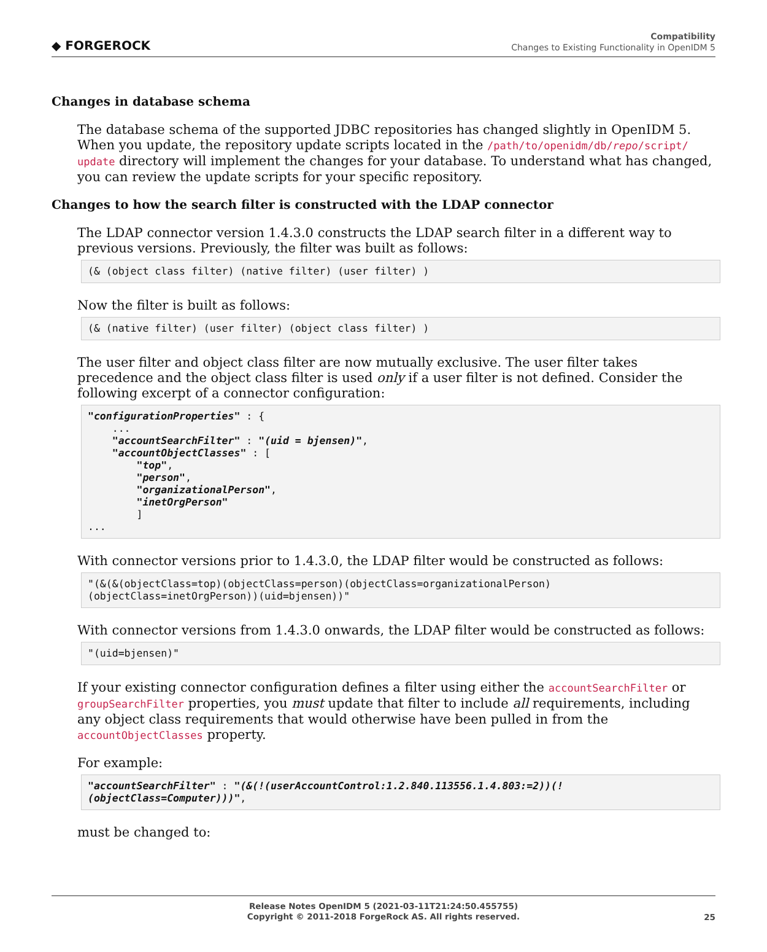◆ FORGEROCK
Compatibility
Changes to Existing Functionality in OpenIDM 5
Changes in database schema
The database schema of the supported JDBC repositories has changed slightly in OpenIDM 5. When you update, the repository update scripts located in the /path/to/openidm/db/repo/script/ update directory will implement the changes for your database. To understand what has changed, you can review the update scripts for your specific repository.
Changes to how the search filter is constructed with the LDAP connector
The LDAP connector version 1.4.3.0 constructs the LDAP search filter in a different way to previous versions. Previously, the filter was built as follows:
(& (object class filter) (native filter) (user filter) )
Now the filter is built as follows:
(& (native filter) (user filter) (object class filter) )
The user filter and object class filter are now mutually exclusive. The user filter takes precedence and the object class filter is used only if a user filter is not defined. Consider the following excerpt of a connector configuration:
"configurationProperties" : {
    ...
    "accountSearchFilter" : "(uid = bjensen)",
    "accountObjectClasses" : [
        "top",
        "person",
        "organizationalPerson",
        "inetOrgPerson"
        ]
...
With connector versions prior to 1.4.3.0, the LDAP filter would be constructed as follows:
"(&(&(objectClass=top)(objectClass=person)(objectClass=organizationalPerson)
(objectClass=inetOrgPerson))(uid=bjensen))"
With connector versions from 1.4.3.0 onwards, the LDAP filter would be constructed as follows:
"(uid=bjensen)"
If your existing connector configuration defines a filter using either the accountSearchFilter or groupSearchFilter properties, you must update that filter to include all requirements, including any object class requirements that would otherwise have been pulled in from the accountObjectClasses property.
For example:
"accountSearchFilter" : "(&(!(userAccountControl:1.2.840.113556.1.4.803:=2))(!
(objectClass=Computer)))",
must be changed to:
Release Notes OpenIDM 5 (2021-03-11T21:24:50.455755)
Copyright © 2011-2018 ForgeRock AS. All rights reserved.
25